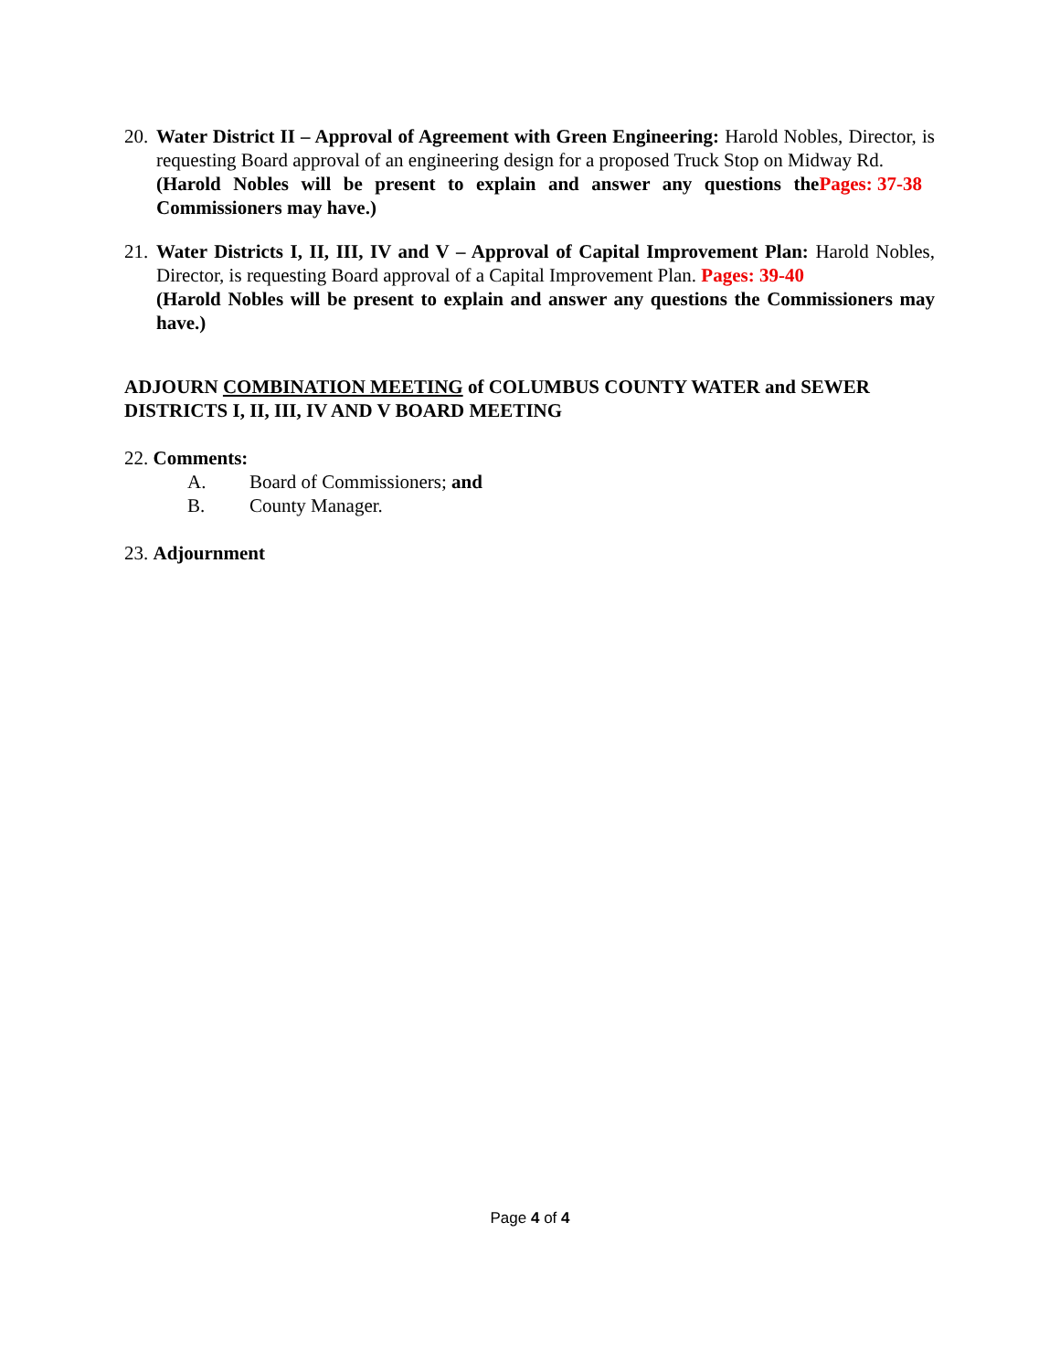20.
Water District II – Approval of Agreement with Green Engineering: Harold Nobles, Director, is requesting Board approval of an engineering design for a proposed Truck Stop on Midway Rd. Pages: 37-38
(Harold Nobles will be present to explain and answer any questions the Commissioners may have.)
21.
Water Districts I, II, III, IV and V – Approval of Capital Improvement Plan: Harold Nobles, Director, is requesting Board approval of a Capital Improvement Plan. Pages: 39-40
(Harold Nobles will be present to explain and answer any questions the Commissioners may have.)
ADJOURN COMBINATION MEETING of COLUMBUS COUNTY WATER and SEWER DISTRICTS I, II, III, IV AND V BOARD MEETING
22. Comments:
A. Board of Commissioners; and
B. County Manager.
23. Adjournment
Page 4 of 4